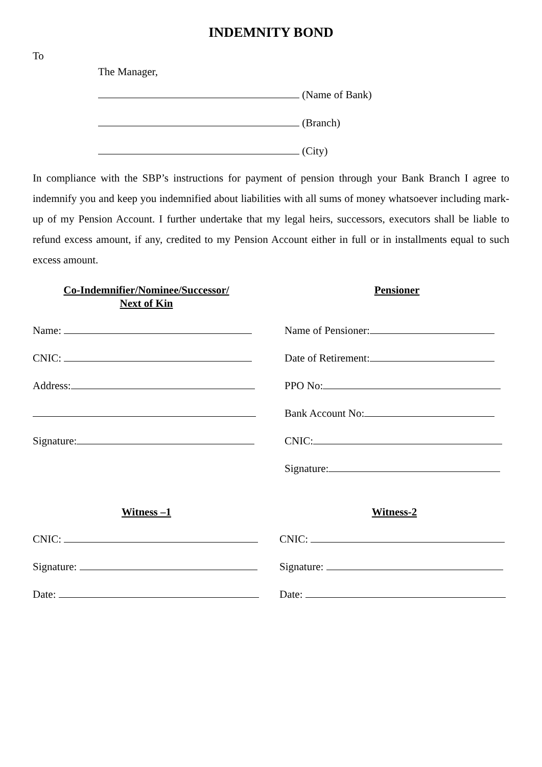INDEMNITY BOND
To
The Manager,
(Name of Bank)
(Branch)
(City)
In compliance with the SBP’s instructions for payment of pension through your Bank Branch I agree to indemnify you and keep you indemnified about liabilities with all sums of money whatsoever including mark-up of my Pension Account. I further undertake that my legal heirs, successors, executors shall be liable to refund excess amount, if any, credited to my Pension Account either in full or in installments equal to such excess amount.
Co-Indemnifier/Nominee/Successor/
Next of Kin
Name:
CNIC:
Address:
Signature:
Pensioner
Name of Pensioner:
Date of Retirement:
PPO No:
Bank Account No:
CNIC:
Signature:
Witness –1
CNIC:
Signature:
Date:
Witness-2
CNIC:
Signature:
Date: